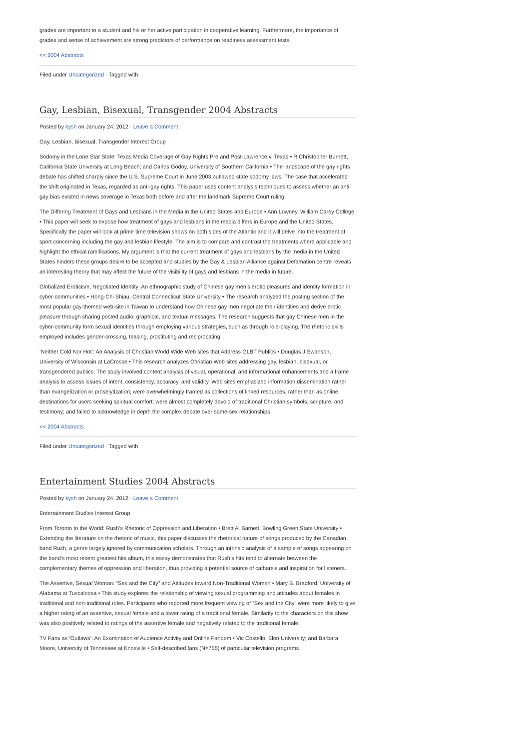grades are important to a student and his or her active participation in cooperative learning. Furthermore, the importance of grades and sense of achievement are strong predictors of performance on readiness assessment tests.
<< 2004 Abstracts
Filed under Uncategorized · Tagged with
Gay, Lesbian, Bisexual, Transgender 2004 Abstracts
Posted by kysh on January 24, 2012 · Leave a Comment
Gay, Lesbian, Bisexual, Transgender Interest Group
Sodomy in the Lone Star State: Texas Media Coverage of Gay Rights Pre and Post-Lawrence v. Texas • R Christopher Burnett, California State University at Long Beach; and Carlos Godoy, University of Southern California • The landscape of the gay rights debate has shifted sharply since the U.S. Supreme Court in June 2003 outlawed state sodomy laws. The case that accelerated the shift originated in Texas, regarded as anti-gay rights. This paper uses content analysis techniques to assess whether an anti-gay bias existed in news coverage in Texas both before and after the landmark Supreme Court ruling.
The Differing Treatment of Gays and Lesbians in the Media in the United States and Europe • Ann Lowney, William Carey College • This paper will seek to expose how treatment of gays and lesbians in the media differs in Europe and the United States. Specifically the paper will look at prime time television shows on both sides of the Atlantic and it will delve into the treatment of sport concerning including the gay and lesbian lifestyle. The aim is to compare and contrast the treatments where applicable and highlight the ethical ramifications. My argument is that the current treatment of gays and lesbians by the media in the United States hinders these groups desire to be accepted and studies by the Gay & Lesbian Alliance against Defamation centre reveals an interesting theory that may affect the future of the visibility of gays and lesbians in the media in future.
Globalized Eroticism, Negotiated Identity: An ethnographic study of Chinese gay men’s erotic pleasures and identity formation in cyber-communities • Hong-Chi Shiau, Central Connecticut State University • The research analyzed the posting section of the most popular gay-themed web-site in Taiwan to understand how Chinese gay men negotiate their identities and derive erotic pleasure through sharing posted audio, graphical, and textual messages. The research suggests that gay Chinese men in the cyber-community form sexual identities through employing various strategies, such as through role-playing. The rhetoric skills employed includes gender-crossing, teasing, prostituting and reciprocating.
‘Neither Cold Nor Hot’: An Analysis of Christian World Wide Web sites that Address GLBT Publics • Douglas J Swanson, University of Wisconsin at LaCrosse • This research analyzes Christian Web sites addressing gay, lesbian, bisexual, or transgendered publics. The study involved content analysis of visual, operational, and informational enhancements and a frame analysis to assess issues of intent, consistency, accuracy, and validity. Web sites emphasized information dissemination rather than evangelization or proselytization; were overwhelmingly framed as collections of linked resources, rather than as online destinations for users seeking spiritual comfort; were almost completely devoid of traditional Christian symbols, scripture, and testimony; and failed to acknowledge in depth the complex debate over same-sex relationships.
<< 2004 Abstracts
Filed under Uncategorized · Tagged with
Entertainment Studies 2004 Abstracts
Posted by kysh on January 24, 2012 · Leave a Comment
Entertainment Studies Interest Group
From Toronto to the World: Rush’s Rhetoric of Oppression and Liberation • Brett A. Barnett, Bowling Green State University • Extending the literature on the rhetoric of music, this paper discusses the rhetorical nature of songs produced by the Canadian band Rush, a genre largely ignored by communication scholars. Through an intrinsic analysis of a sample of songs appearing on the band’s most recent greatest hits album, this essay demonstrates that Rush’s hits tend to alternate between the complementary themes of oppression and liberation, thus providing a potential source of catharsis and inspiration for listeners.
The Assertive, Sexual Woman: “Sex and the City” and Attitudes toward Non-Traditional Women • Mary B. Bradford, University of Alabama at Tuscaloosa • This study explores the relationship of viewing sexual programming and attitudes about females in traditional and non-traditional roles. Participants who reported more frequent viewing of “Sex and the City” were more likely to give a higher rating of an assertive, sexual female and a lower rating of a traditional female. Similarity to the characters on this show was also positively related to ratings of the assertive female and negatively related to the traditional female.
TV Fans as ‘Outlaws’: An Examination of Audience Activity and Online Fandom • Vic Costello, Elon University; and Barbara Moore, University of Tennessee at Knoxville • Self-described fans (N=755) of particular television programs